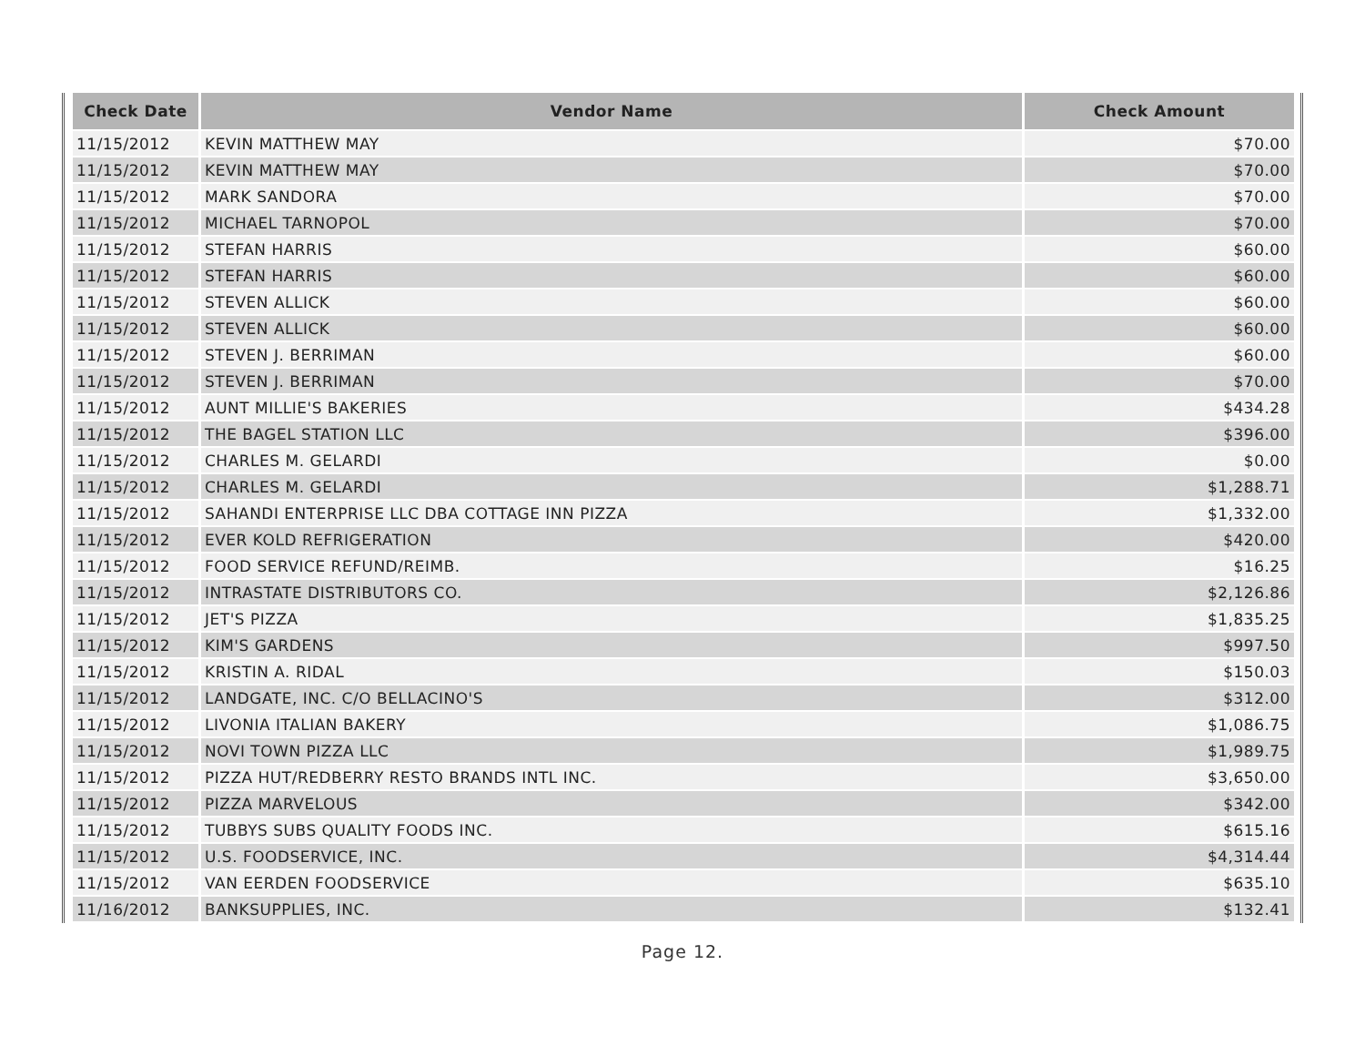| Check Date | Vendor Name | Check Amount |
| --- | --- | --- |
| 11/15/2012 | KEVIN MATTHEW MAY | $70.00 |
| 11/15/2012 | KEVIN MATTHEW MAY | $70.00 |
| 11/15/2012 | MARK SANDORA | $70.00 |
| 11/15/2012 | MICHAEL TARNOPOL | $70.00 |
| 11/15/2012 | STEFAN HARRIS | $60.00 |
| 11/15/2012 | STEFAN HARRIS | $60.00 |
| 11/15/2012 | STEVEN ALLICK | $60.00 |
| 11/15/2012 | STEVEN ALLICK | $60.00 |
| 11/15/2012 | STEVEN J. BERRIMAN | $60.00 |
| 11/15/2012 | STEVEN J. BERRIMAN | $70.00 |
| 11/15/2012 | AUNT MILLIE'S BAKERIES | $434.28 |
| 11/15/2012 | THE BAGEL STATION LLC | $396.00 |
| 11/15/2012 | CHARLES M. GELARDI | $0.00 |
| 11/15/2012 | CHARLES M. GELARDI | $1,288.71 |
| 11/15/2012 | SAHANDI ENTERPRISE LLC DBA COTTAGE INN PIZZA | $1,332.00 |
| 11/15/2012 | EVER KOLD REFRIGERATION | $420.00 |
| 11/15/2012 | FOOD SERVICE REFUND/REIMB. | $16.25 |
| 11/15/2012 | INTRASTATE DISTRIBUTORS CO. | $2,126.86 |
| 11/15/2012 | JET'S PIZZA | $1,835.25 |
| 11/15/2012 | KIM'S GARDENS | $997.50 |
| 11/15/2012 | KRISTIN A. RIDAL | $150.03 |
| 11/15/2012 | LANDGATE, INC. C/O BELLACINO'S | $312.00 |
| 11/15/2012 | LIVONIA ITALIAN BAKERY | $1,086.75 |
| 11/15/2012 | NOVI TOWN PIZZA LLC | $1,989.75 |
| 11/15/2012 | PIZZA HUT/REDBERRY RESTO BRANDS INTL INC. | $3,650.00 |
| 11/15/2012 | PIZZA MARVELOUS | $342.00 |
| 11/15/2012 | TUBBYS SUBS QUALITY FOODS INC. | $615.16 |
| 11/15/2012 | U.S. FOODSERVICE, INC. | $4,314.44 |
| 11/15/2012 | VAN EERDEN FOODSERVICE | $635.10 |
| 11/16/2012 | BANKSUPPLIES, INC. | $132.41 |
Page 12.